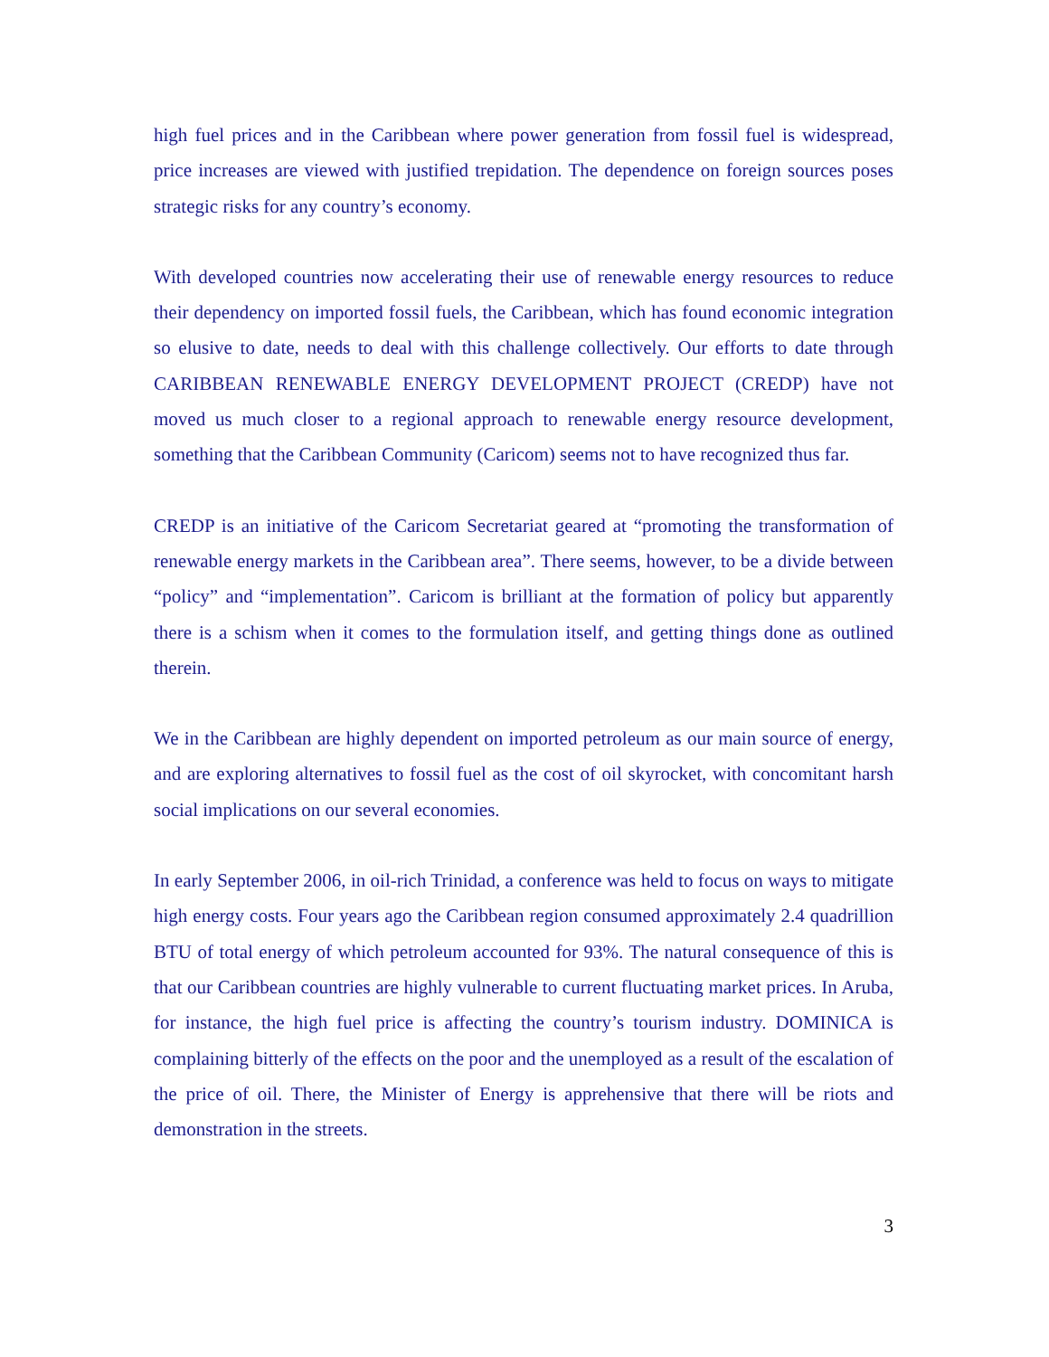high fuel prices and in the Caribbean where power generation from fossil fuel is widespread, price increases are viewed with justified trepidation. The dependence on foreign sources poses strategic risks for any country’s economy.
With developed countries now accelerating their use of renewable energy resources to reduce their dependency on imported fossil fuels, the Caribbean, which has found economic integration so elusive to date, needs to deal with this challenge collectively. Our efforts to date through CARIBBEAN RENEWABLE ENERGY DEVELOPMENT PROJECT (CREDP) have not moved us much closer to a regional approach to renewable energy resource development, something that the Caribbean Community (Caricom) seems not to have recognized thus far.
CREDP is an initiative of the Caricom Secretariat geared at “promoting the transformation of renewable energy markets in the Caribbean area”. There seems, however, to be a divide between “policy” and “implementation”. Caricom is brilliant at the formation of policy but apparently there is a schism when it comes to the formulation itself, and getting things done as outlined therein.
We in the Caribbean are highly dependent on imported petroleum as our main source of energy, and are exploring alternatives to fossil fuel as the cost of oil skyrocket, with concomitant harsh social implications on our several economies.
In early September 2006, in oil-rich Trinidad, a conference was held to focus on ways to mitigate high energy costs. Four years ago the Caribbean region consumed approximately 2.4 quadrillion BTU of total energy of which petroleum accounted for 93%. The natural consequence of this is that our Caribbean countries are highly vulnerable to current fluctuating market prices. In Aruba, for instance, the high fuel price is affecting the country’s tourism industry. DOMINICA is complaining bitterly of the effects on the poor and the unemployed as a result of the escalation of the price of oil. There, the Minister of Energy is apprehensive that there will be riots and demonstration in the streets.
3